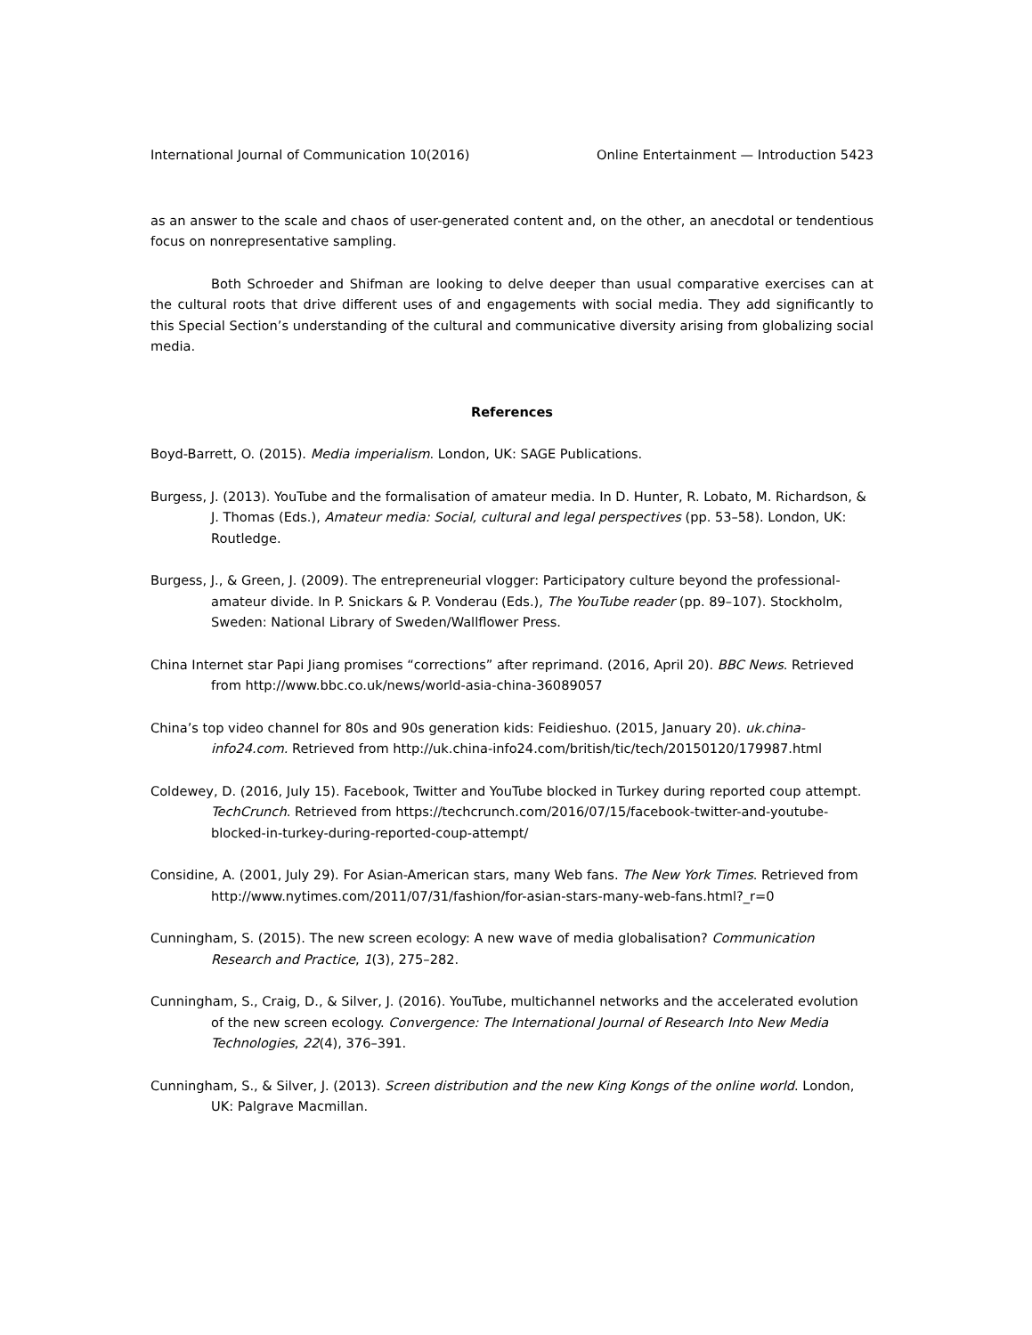International Journal of Communication 10(2016) Online Entertainment — Introduction 5423
as an answer to the scale and chaos of user-generated content and, on the other, an anecdotal or tendentious focus on nonrepresentative sampling.
Both Schroeder and Shifman are looking to delve deeper than usual comparative exercises can at the cultural roots that drive different uses of and engagements with social media. They add significantly to this Special Section’s understanding of the cultural and communicative diversity arising from globalizing social media.
References
Boyd-Barrett, O. (2015). Media imperialism. London, UK: SAGE Publications.
Burgess, J. (2013). YouTube and the formalisation of amateur media. In D. Hunter, R. Lobato, M. Richardson, & J. Thomas (Eds.), Amateur media: Social, cultural and legal perspectives (pp. 53–58). London, UK: Routledge.
Burgess, J., & Green, J. (2009). The entrepreneurial vlogger: Participatory culture beyond the professional-amateur divide. In P. Snickars & P. Vonderau (Eds.), The YouTube reader (pp. 89–107). Stockholm, Sweden: National Library of Sweden/Wallflower Press.
China Internet star Papi Jiang promises “corrections” after reprimand. (2016, April 20). BBC News. Retrieved from http://www.bbc.co.uk/news/world-asia-china-36089057
China’s top video channel for 80s and 90s generation kids: Feidieshuo. (2015, January 20). uk.china-info24.com. Retrieved from http://uk.china-info24.com/british/tic/tech/20150120/179987.html
Coldewey, D. (2016, July 15). Facebook, Twitter and YouTube blocked in Turkey during reported coup attempt. TechCrunch. Retrieved from https://techcrunch.com/2016/07/15/facebook-twitter-and-youtube-blocked-in-turkey-during-reported-coup-attempt/
Considine, A. (2001, July 29). For Asian-American stars, many Web fans. The New York Times. Retrieved from http://www.nytimes.com/2011/07/31/fashion/for-asian-stars-many-web-fans.html?_r=0
Cunningham, S. (2015). The new screen ecology: A new wave of media globalisation? Communication Research and Practice, 1(3), 275–282.
Cunningham, S., Craig, D., & Silver, J. (2016). YouTube, multichannel networks and the accelerated evolution of the new screen ecology. Convergence: The International Journal of Research Into New Media Technologies, 22(4), 376–391.
Cunningham, S., & Silver, J. (2013). Screen distribution and the new King Kongs of the online world. London, UK: Palgrave Macmillan.